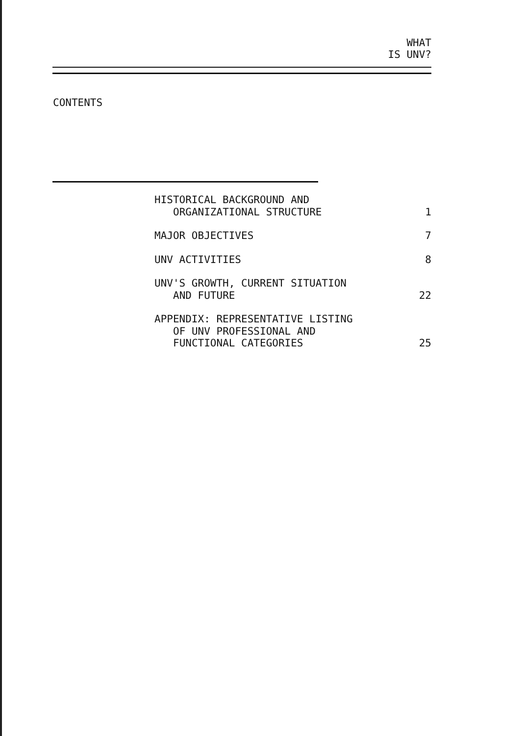WHAT
IS UNV?
CONTENTS
HISTORICAL BACKGROUND AND
ORGANIZATIONAL STRUCTURE
1
MAJOR OBJECTIVES
7
UNV ACTIVITIES
8
UNV'S GROWTH, CURRENT SITUATION
AND FUTURE
22
APPENDIX: REPRESENTATIVE LISTING
OF UNV PROFESSIONAL AND
FUNCTIONAL CATEGORIES
25